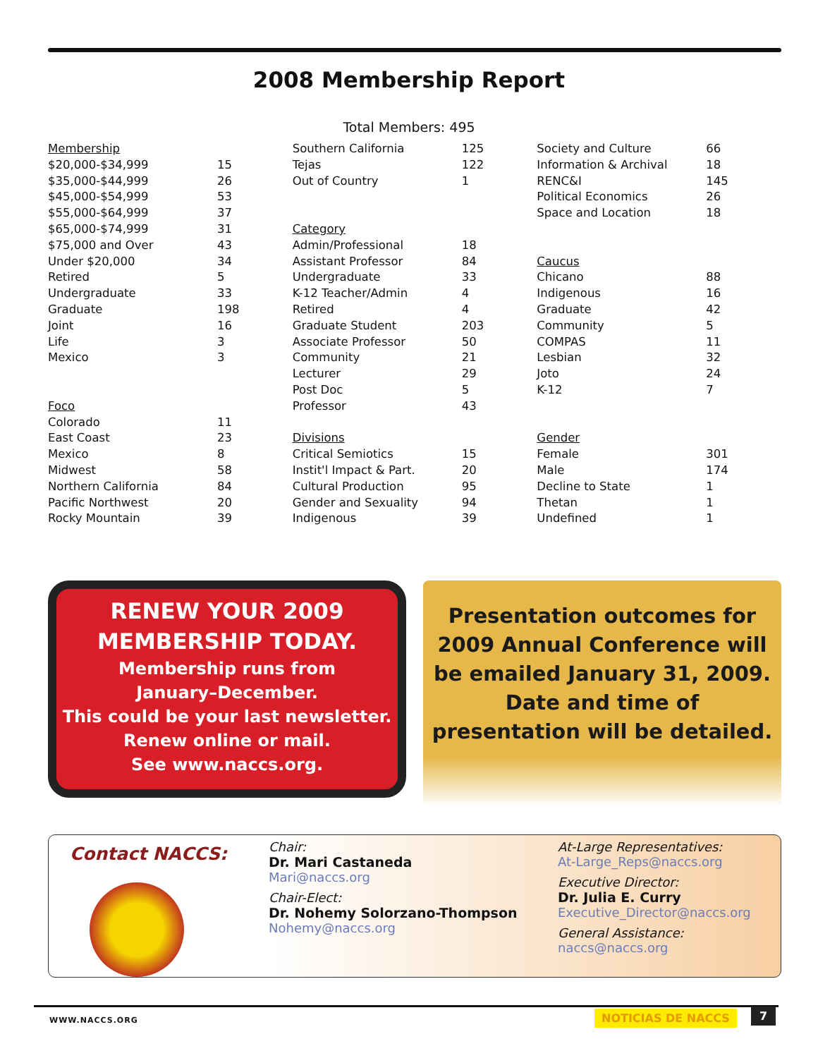2008 Membership Report
Total Members: 495
| Membership | |
| $20,000-$34,999 | 15 |
| $35,000-$44,999 | 26 |
| $45,000-$54,999 | 53 |
| $55,000-$64,999 | 37 |
| $65,000-$74,999 | 31 |
| $75,000 and Over | 43 |
| Under $20,000 | 34 |
| Retired | 5 |
| Undergraduate | 33 |
| Graduate | 198 |
| Joint | 16 |
| Life | 3 |
| Mexico | 3 |
| Foco | |
| Colorado | 11 |
| East Coast | 23 |
| Mexico | 8 |
| Midwest | 58 |
| Northern California | 84 |
| Pacific Northwest | 20 |
| Rocky Mountain | 39 |
| Southern California | 125 |
| Tejas | 122 |
| Out of Country | 1 |
| Category | |
| Admin/Professional | 18 |
| Assistant Professor | 84 |
| Undergraduate | 33 |
| K-12 Teacher/Admin | 4 |
| Retired | 4 |
| Graduate Student | 203 |
| Associate Professor | 50 |
| Community | 21 |
| Lecturer | 29 |
| Post Doc | 5 |
| Professor | 43 |
| Divisions | |
| Critical Semiotics | 15 |
| Instit'l Impact & Part. | 20 |
| Cultural Production | 95 |
| Gender and Sexuality | 94 |
| Indigenous | 39 |
| Society and Culture | 66 |
| Information & Archival | 18 |
| RENC&I | 145 |
| Political Economics | 26 |
| Space and Location | 18 |
| Caucus | |
| Chicano | 88 |
| Indigenous | 16 |
| Graduate | 42 |
| Community | 5 |
| COMPAS | 11 |
| Lesbian | 32 |
| Joto | 24 |
| K-12 | 7 |
| Gender | |
| Female | 301 |
| Male | 174 |
| Decline to State | 1 |
| Thetan | 1 |
| Undefined | 1 |
RENEW YOUR 2009
MEMBERSHIP TODAY.
Membership runs from
January–December.
This could be your last newsletter.
Renew online or mail.
See www.naccs.org.
Presentation outcomes for
2009 Annual Conference will
be emailed January 31, 2009.
Date and time of
presentation will be detailed.
Contact NACCS:
Chair:
Dr. Mari Castaneda
Mari@naccs.org
Chair-Elect:
Dr. Nohemy Solorzano-Thompson
Nohemy@naccs.org
At-Large Representatives:
At-Large_Reps@naccs.org
Executive Director:
Dr. Julia E. Curry
Executive_Director@naccs.org
General Assistance:
naccs@naccs.org
WWW.NACCS.ORG NOTICIAS DE NACCS 7